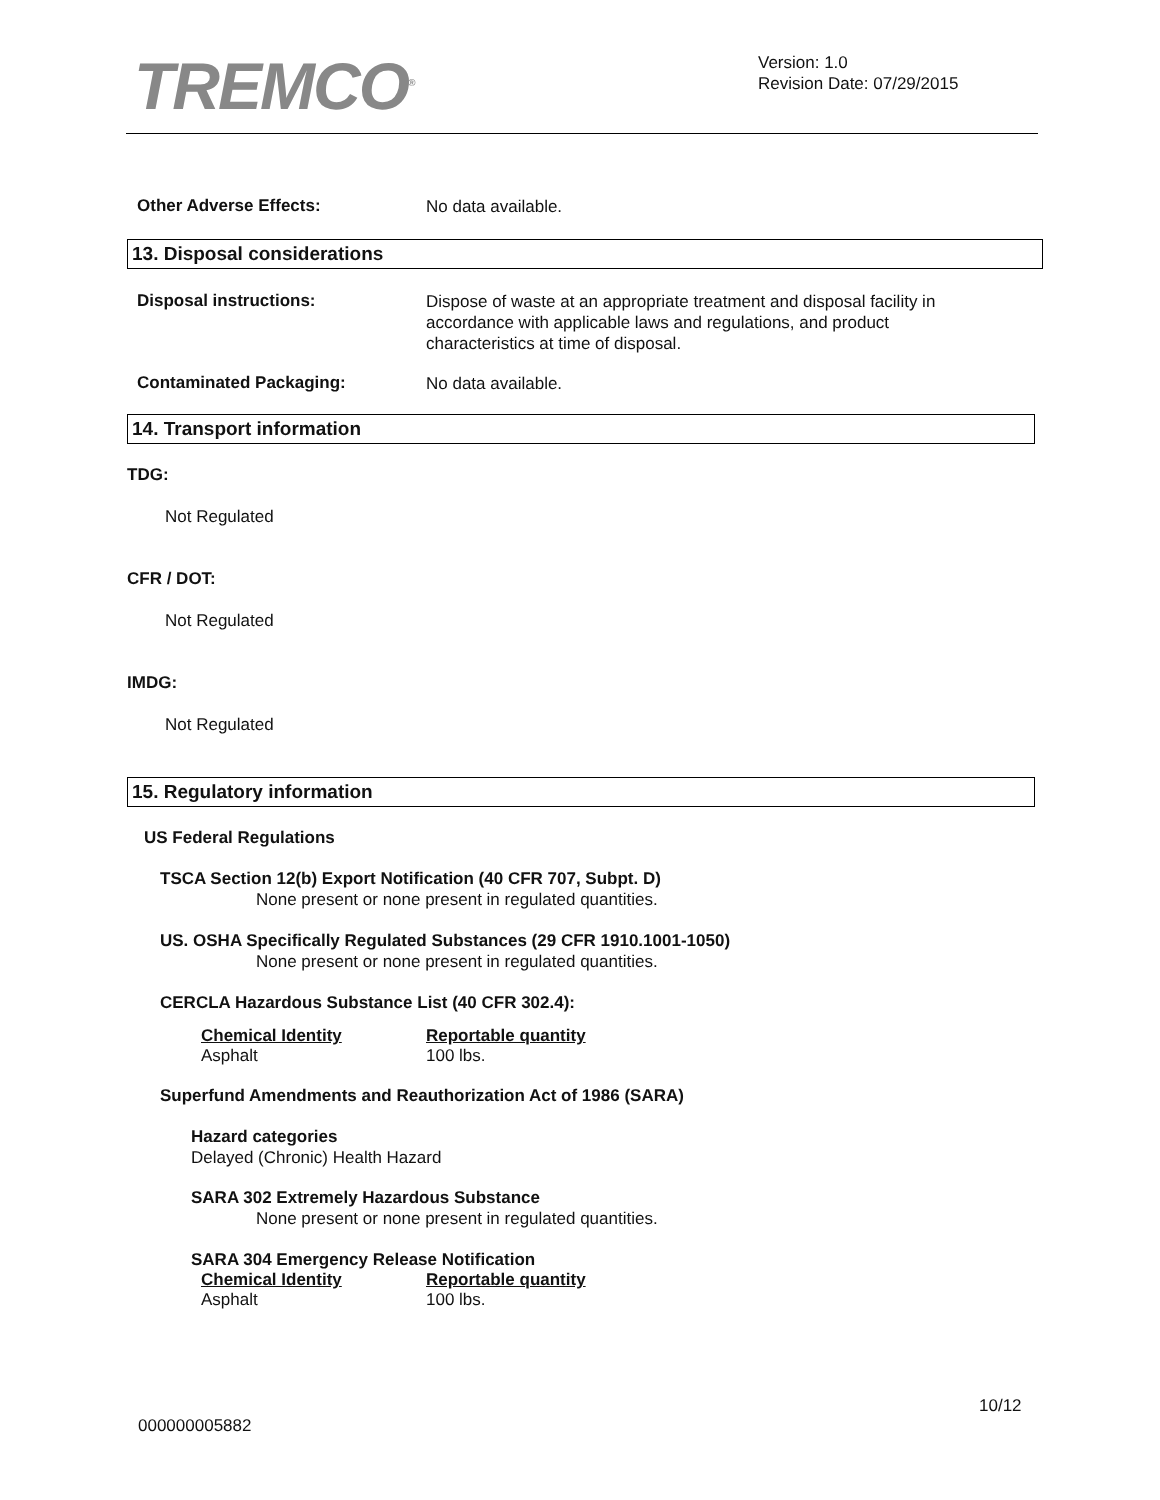TREMCO<sup>®</sup>
Version: 1.0
Revision Date: 07/29/2015
Other Adverse Effects:
No data available.
13. Disposal considerations
Disposal instructions:
Dispose of waste at an appropriate treatment and disposal facility in accordance with applicable laws and regulations, and product characteristics at time of disposal.
Contaminated Packaging:
No data available.
14. Transport information
TDG:
Not Regulated
CFR / DOT:
Not Regulated
IMDG:
Not Regulated
15. Regulatory information
US Federal Regulations
TSCA Section 12(b) Export Notification (40 CFR 707, Subpt. D)
None present or none present in regulated quantities.
US. OSHA Specifically Regulated Substances (29 CFR 1910.1001-1050)
None present or none present in regulated quantities.
CERCLA Hazardous Substance List (40 CFR 302.4):
| Chemical Identity | Reportable quantity |
| Asphalt | 100 lbs. |
Superfund Amendments and Reauthorization Act of 1986 (SARA)
Hazard categories
Delayed (Chronic) Health Hazard
SARA 302 Extremely Hazardous Substance
None present or none present in regulated quantities.
SARA 304 Emergency Release Notification
| Chemical Identity | Reportable quantity |
| Asphalt | 100 lbs. |
10/12
000000005882